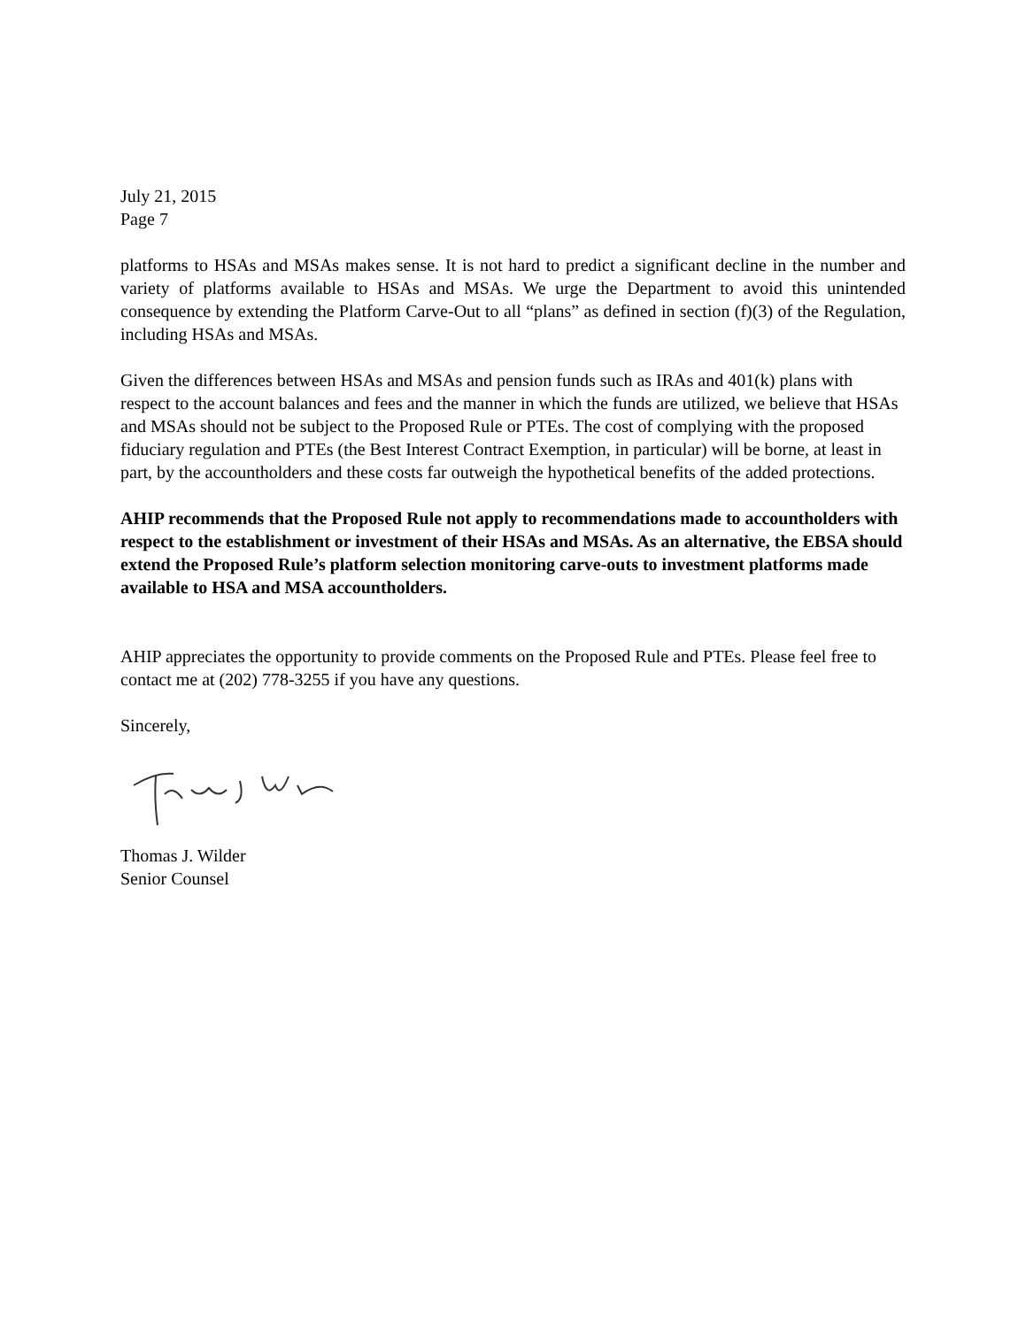July 21, 2015
Page 7
platforms to HSAs and MSAs makes sense. It is not hard to predict a significant decline in the number and variety of platforms available to HSAs and MSAs. We urge the Department to avoid this unintended consequence by extending the Platform Carve-Out to all “plans” as defined in section (f)(3) of the Regulation, including HSAs and MSAs.
Given the differences between HSAs and MSAs and pension funds such as IRAs and 401(k) plans with respect to the account balances and fees and the manner in which the funds are utilized, we believe that HSAs and MSAs should not be subject to the Proposed Rule or PTEs. The cost of complying with the proposed fiduciary regulation and PTEs (the Best Interest Contract Exemption, in particular) will be borne, at least in part, by the accountholders and these costs far outweigh the hypothetical benefits of the added protections.
AHIP recommends that the Proposed Rule not apply to recommendations made to accountholders with respect to the establishment or investment of their HSAs and MSAs. As an alternative, the EBSA should extend the Proposed Rule’s platform selection monitoring carve-outs to investment platforms made available to HSA and MSA accountholders.
AHIP appreciates the opportunity to provide comments on the Proposed Rule and PTEs. Please feel free to contact me at (202) 778-3255 if you have any questions.
Sincerely,
Thomas J. Wilder
Senior Counsel